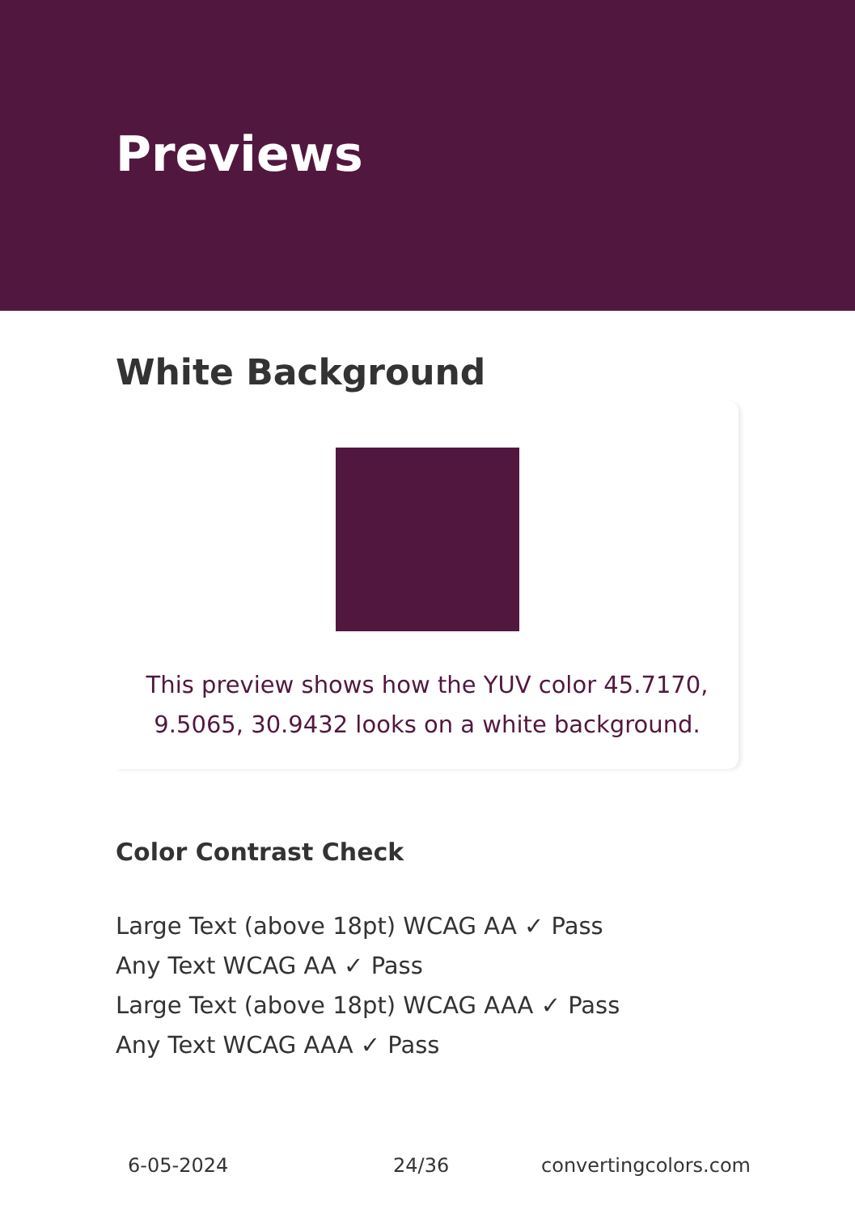Previews
White Background
This preview shows how the YUV color 45.7170, 9.5065, 30.9432 looks on a white background.
Color Contrast Check
Large Text (above 18pt) WCAG AA ✓ Pass
Any Text WCAG AA ✓ Pass
Large Text (above 18pt) WCAG AAA ✓ Pass
Any Text WCAG AAA ✓ Pass
6-05-2024 24/36 convertingcolors.com